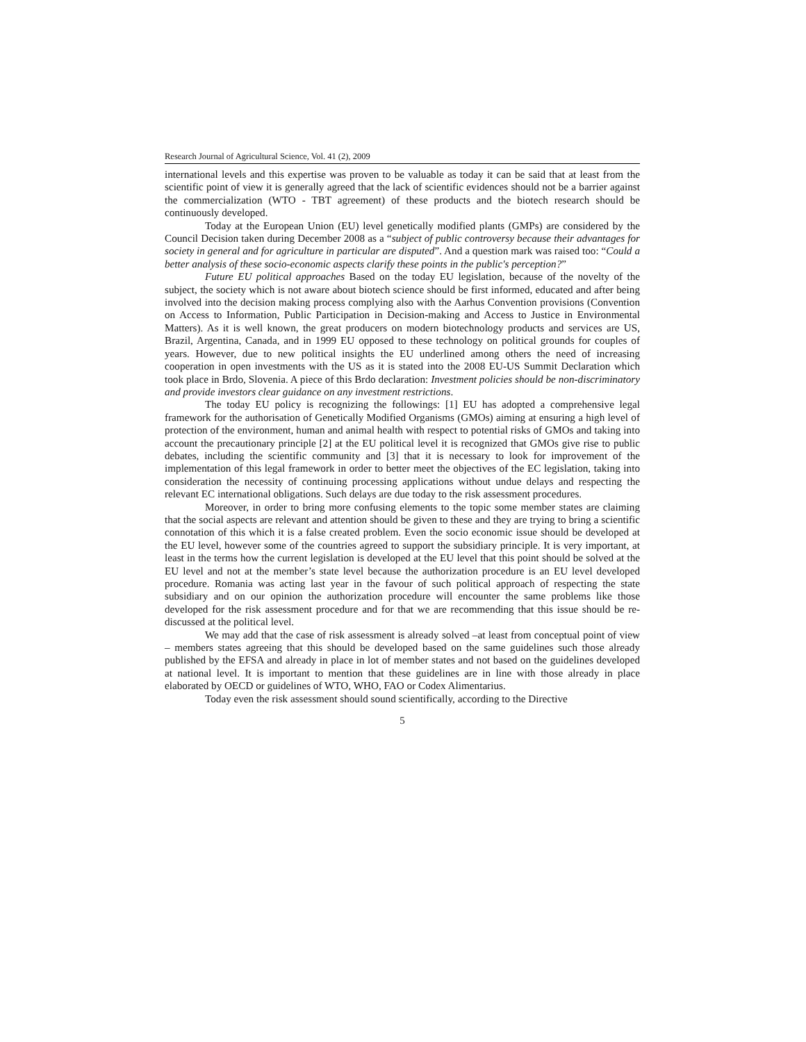Research Journal of Agricultural Science, Vol. 41 (2), 2009
international levels and this expertise was proven to be valuable as today it can be said that at least from the scientific point of view it is generally agreed that the lack of scientific evidences should not be a barrier against the commercialization (WTO - TBT agreement) of these products and the biotech research should be continuously developed.
Today at the European Union (EU) level genetically modified plants (GMPs) are considered by the Council Decision taken during December 2008 as a “subject of public controversy because their advantages for society in general and for agriculture in particular are disputed”. And a question mark was raised too: “Could a better analysis of these socio-economic aspects clarify these points in the public's perception?”
Future EU political approaches Based on the today EU legislation, because of the novelty of the subject, the society which is not aware about biotech science should be first informed, educated and after being involved into the decision making process complying also with the Aarhus Convention provisions (Convention on Access to Information, Public Participation in Decision-making and Access to Justice in Environmental Matters). As it is well known, the great producers on modern biotechnology products and services are US, Brazil, Argentina, Canada, and in 1999 EU opposed to these technology on political grounds for couples of years. However, due to new political insights the EU underlined among others the need of increasing cooperation in open investments with the US as it is stated into the 2008 EU-US Summit Declaration which took place in Brdo, Slovenia. A piece of this Brdo declaration: Investment policies should be non-discriminatory and provide investors clear guidance on any investment restrictions.
The today EU policy is recognizing the followings: [1] EU has adopted a comprehensive legal framework for the authorisation of Genetically Modified Organisms (GMOs) aiming at ensuring a high level of protection of the environment, human and animal health with respect to potential risks of GMOs and taking into account the precautionary principle [2] at the EU political level it is recognized that GMOs give rise to public debates, including the scientific community and [3] that it is necessary to look for improvement of the implementation of this legal framework in order to better meet the objectives of the EC legislation, taking into consideration the necessity of continuing processing applications without undue delays and respecting the relevant EC international obligations. Such delays are due today to the risk assessment procedures.
Moreover, in order to bring more confusing elements to the topic some member states are claiming that the social aspects are relevant and attention should be given to these and they are trying to bring a scientific connotation of this which it is a false created problem. Even the socio economic issue should be developed at the EU level, however some of the countries agreed to support the subsidiary principle. It is very important, at least in the terms how the current legislation is developed at the EU level that this point should be solved at the EU level and not at the member’s state level because the authorization procedure is an EU level developed procedure. Romania was acting last year in the favour of such political approach of respecting the state subsidiary and on our opinion the authorization procedure will encounter the same problems like those developed for the risk assessment procedure and for that we are recommending that this issue should be re-discussed at the political level.
We may add that the case of risk assessment is already solved –at least from conceptual point of view – members states agreeing that this should be developed based on the same guidelines such those already published by the EFSA and already in place in lot of member states and not based on the guidelines developed at national level. It is important to mention that these guidelines are in line with those already in place elaborated by OECD or guidelines of WTO, WHO, FAO or Codex Alimentarius.
Today even the risk assessment should sound scientifically, according to the Directive
5